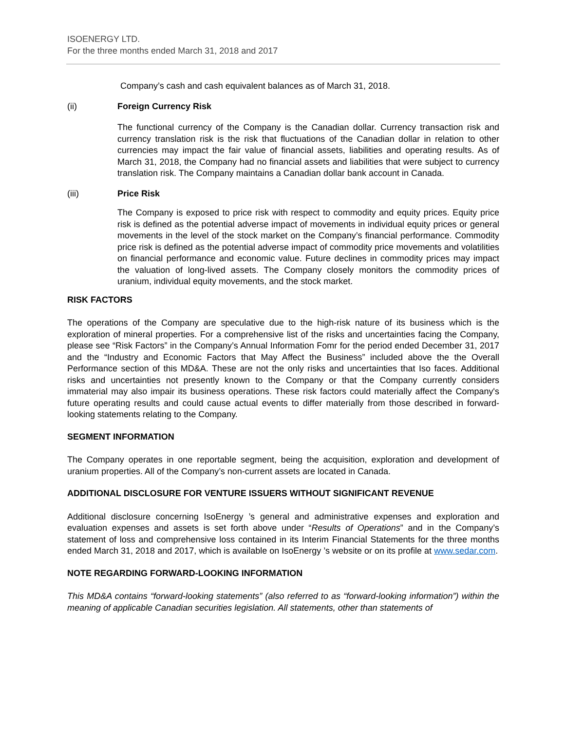ISOENERGY LTD.
For the three months ended March 31, 2018 and 2017
Company’s cash and cash equivalent balances as of March 31, 2018.
(ii) Foreign Currency Risk
The functional currency of the Company is the Canadian dollar. Currency transaction risk and currency translation risk is the risk that fluctuations of the Canadian dollar in relation to other currencies may impact the fair value of financial assets, liabilities and operating results. As of March 31, 2018, the Company had no financial assets and liabilities that were subject to currency translation risk. The Company maintains a Canadian dollar bank account in Canada.
(iii) Price Risk
The Company is exposed to price risk with respect to commodity and equity prices. Equity price risk is defined as the potential adverse impact of movements in individual equity prices or general movements in the level of the stock market on the Company’s financial performance. Commodity price risk is defined as the potential adverse impact of commodity price movements and volatilities on financial performance and economic value. Future declines in commodity prices may impact the valuation of long-lived assets. The Company closely monitors the commodity prices of uranium, individual equity movements, and the stock market.
RISK FACTORS
The operations of the Company are speculative due to the high-risk nature of its business which is the exploration of mineral properties. For a comprehensive list of the risks and uncertainties facing the Company, please see “Risk Factors” in the Company’s Annual Information Fomr for the period ended December 31, 2017 and the “Industry and Economic Factors that May Affect the Business” included above the the Overall Performance section of this MD&A. These are not the only risks and uncertainties that Iso faces. Additional risks and uncertainties not presently known to the Company or that the Company currently considers immaterial may also impair its business operations. These risk factors could materially affect the Company's future operating results and could cause actual events to differ materially from those described in forward-looking statements relating to the Company.
SEGMENT INFORMATION
The Company operates in one reportable segment, being the acquisition, exploration and development of uranium properties. All of the Company’s non-current assets are located in Canada.
ADDITIONAL DISCLOSURE FOR VENTURE ISSUERS WITHOUT SIGNIFICANT REVENUE
Additional disclosure concerning IsoEnergy ’s general and administrative expenses and exploration and evaluation expenses and assets is set forth above under “Results of Operations” and in the Company’s statement of loss and comprehensive loss contained in its Interim Financial Statements for the three months ended March 31, 2018 and 2017, which is available on IsoEnergy ’s website or on its profile at www.sedar.com.
NOTE REGARDING FORWARD-LOOKING INFORMATION
This MD&A contains “forward-looking statements” (also referred to as “forward-looking information”) within the meaning of applicable Canadian securities legislation. All statements, other than statements of